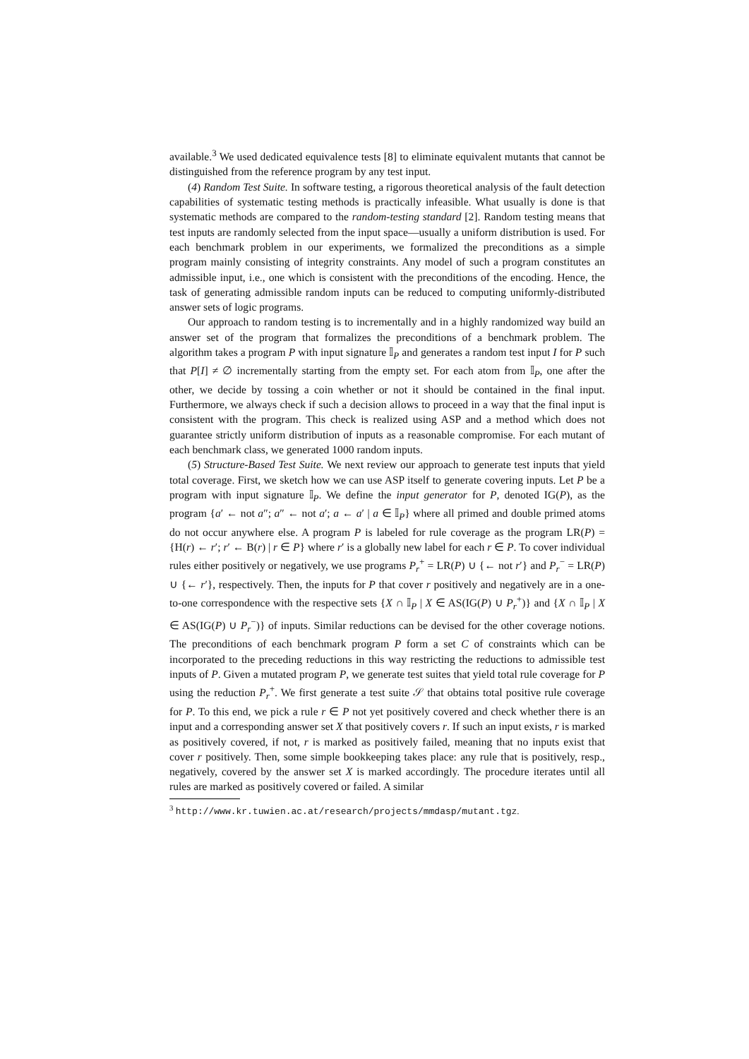available.<sup>3</sup> We used dedicated equivalence tests [8] to eliminate equivalent mutants that cannot be distinguished from the reference program by any test input.
(4) Random Test Suite. In software testing, a rigorous theoretical analysis of the fault detection capabilities of systematic testing methods is practically infeasible. What usually is done is that systematic methods are compared to the random-testing standard [2]. Random testing means that test inputs are randomly selected from the input space—usually a uniform distribution is used. For each benchmark problem in our experiments, we formalized the preconditions as a simple program mainly consisting of integrity constraints. Any model of such a program constitutes an admissible input, i.e., one which is consistent with the preconditions of the encoding. Hence, the task of generating admissible random inputs can be reduced to computing uniformly-distributed answer sets of logic programs.
Our approach to random testing is to incrementally and in a highly randomized way build an answer set of the program that formalizes the preconditions of a benchmark problem. The algorithm takes a program P with input signature 𝕀<sub>P</sub> and generates a random test input I for P such that P[I] ≠ ∅ incrementally starting from the empty set. For each atom from 𝕀<sub>P</sub>, one after the other, we decide by tossing a coin whether or not it should be contained in the final input. Furthermore, we always check if such a decision allows to proceed in a way that the final input is consistent with the program. This check is realized using ASP and a method which does not guarantee strictly uniform distribution of inputs as a reasonable compromise. For each mutant of each benchmark class, we generated 1000 random inputs.
(5) Structure-Based Test Suite. We next review our approach to generate test inputs that yield total coverage. First, we sketch how we can use ASP itself to generate covering inputs. Let P be a program with input signature 𝕀<sub>P</sub>. We define the input generator for P, denoted IG(P), as the program {a′ ← not a″; a″ ← not a′; a ← a′ | a ∈ 𝕀<sub>P</sub>} where all primed and double primed atoms do not occur anywhere else. A program P is labeled for rule coverage as the program LR(P) = {H(r) ← r′; r′ ← B(r) | r ∈ P} where r′ is a globally new label for each r ∈ P. To cover individual rules either positively or negatively, we use programs P<sub>r</sub><sup>+</sup> = LR(P) ∪ {← not r′} and P<sub>r</sub><sup>−</sup> = LR(P) ∪ {← r′}, respectively. Then, the inputs for P that cover r positively and negatively are in a one-to-one correspondence with the respective sets {X ∩ 𝕀<sub>P</sub> | X ∈ AS(IG(P) ∪ P<sub>r</sub><sup>+</sup>)} and {X ∩ 𝕀<sub>P</sub> | X ∈ AS(IG(P) ∪ P<sub>r</sub><sup>−</sup>)} of inputs. Similar reductions can be devised for the other coverage notions. The preconditions of each benchmark program P form a set C of constraints which can be incorporated to the preceding reductions in this way restricting the reductions to admissible test inputs of P. Given a mutated program P, we generate test suites that yield total rule coverage for P using the reduction P<sub>r</sub><sup>+</sup>. We first generate a test suite 𝒮 that obtains total positive rule coverage for P. To this end, we pick a rule r ∈ P not yet positively covered and check whether there is an input and a corresponding answer set X that positively covers r. If such an input exists, r is marked as positively covered, if not, r is marked as positively failed, meaning that no inputs exist that cover r positively. Then, some simple bookkeeping takes place: any rule that is positively, resp., negatively, covered by the answer set X is marked accordingly. The procedure iterates until all rules are marked as positively covered or failed. A similar
<sup>3</sup> http://www.kr.tuwien.ac.at/research/projects/mmdasp/mutant.tgz.